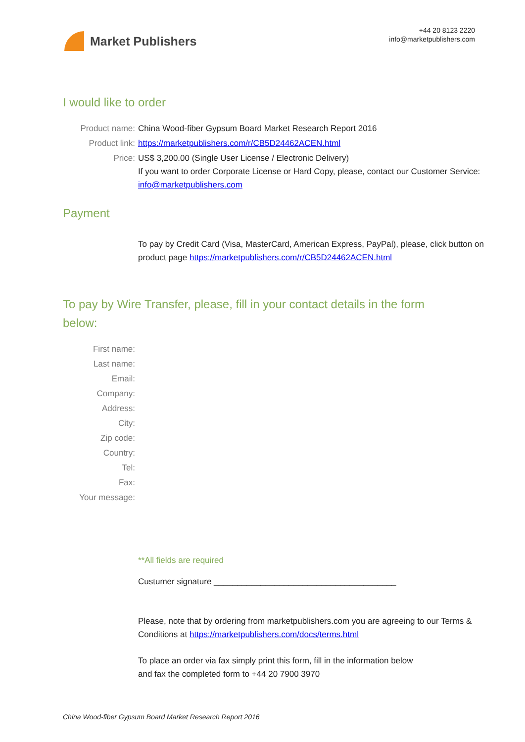Market Publishers
+44 20 8123 2220
info@marketpublishers.com
I would like to order
Product name: China Wood-fiber Gypsum Board Market Research Report 2016
Product link: https://marketpublishers.com/r/CB5D24462ACEN.html
Price: US$ 3,200.00 (Single User License / Electronic Delivery)
If you want to order Corporate License or Hard Copy, please, contact our Customer Service:
info@marketpublishers.com
Payment
To pay by Credit Card (Visa, MasterCard, American Express, PayPal), please, click button on product page https://marketpublishers.com/r/CB5D24462ACEN.html
To pay by Wire Transfer, please, fill in your contact details in the form below:
First name:
Last name:
Email:
Company:
Address:
City:
Zip code:
Country:
Tel:
Fax:
Your message:
**All fields are required
Custumer signature _______________________________________
Please, note that by ordering from marketpublishers.com you are agreeing to our Terms & Conditions at https://marketpublishers.com/docs/terms.html
To place an order via fax simply print this form, fill in the information below
and fax the completed form to +44 20 7900 3970
China Wood-fiber Gypsum Board Market Research Report 2016